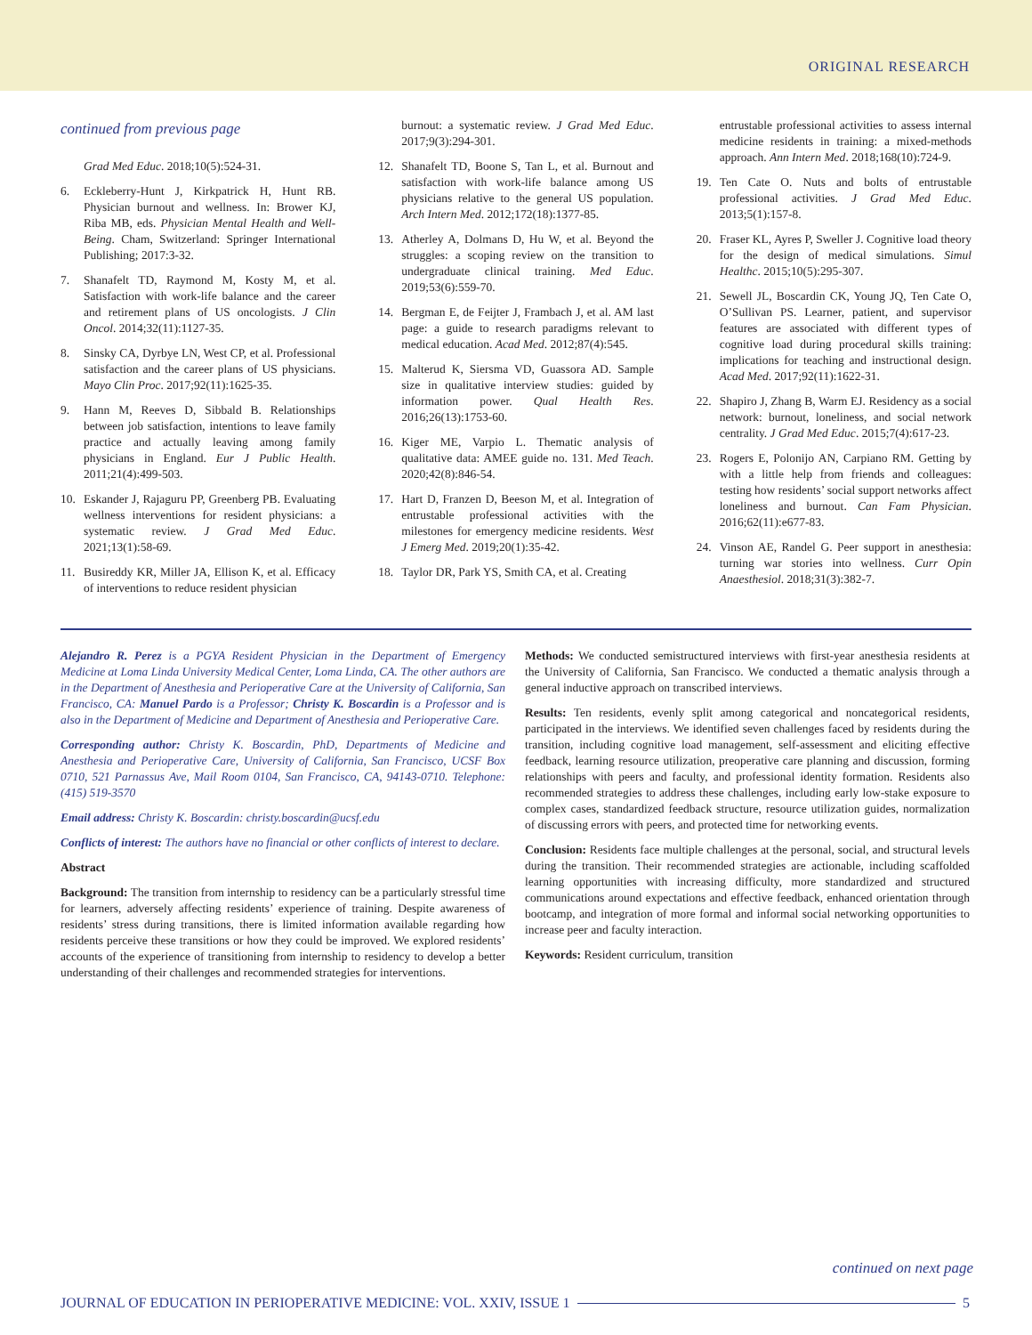ORIGINAL RESEARCH
continued from previous page
Grad Med Educ. 2018;10(5):524-31.
6. Eckleberry-Hunt J, Kirkpatrick H, Hunt RB. Physician burnout and wellness. In: Brower KJ, Riba MB, eds. Physician Mental Health and Well-Being. Cham, Switzerland: Springer International Publishing; 2017:3-32.
7. Shanafelt TD, Raymond M, Kosty M, et al. Satisfaction with work-life balance and the career and retirement plans of US oncologists. J Clin Oncol. 2014;32(11):1127-35.
8. Sinsky CA, Dyrbye LN, West CP, et al. Professional satisfaction and the career plans of US physicians. Mayo Clin Proc. 2017;92(11):1625-35.
9. Hann M, Reeves D, Sibbald B. Relationships between job satisfaction, intentions to leave family practice and actually leaving among family physicians in England. Eur J Public Health. 2011;21(4):499-503.
10. Eskander J, Rajaguru PP, Greenberg PB. Evaluating wellness interventions for resident physicians: a systematic review. J Grad Med Educ. 2021;13(1):58-69.
11. Busireddy KR, Miller JA, Ellison K, et al. Efficacy of interventions to reduce resident physician
burnout: a systematic review. J Grad Med Educ. 2017;9(3):294-301.
12. Shanafelt TD, Boone S, Tan L, et al. Burnout and satisfaction with work-life balance among US physicians relative to the general US population. Arch Intern Med. 2012;172(18):1377-85.
13. Atherley A, Dolmans D, Hu W, et al. Beyond the struggles: a scoping review on the transition to undergraduate clinical training. Med Educ. 2019;53(6):559-70.
14. Bergman E, de Feijter J, Frambach J, et al. AM last page: a guide to research paradigms relevant to medical education. Acad Med. 2012;87(4):545.
15. Malterud K, Siersma VD, Guassora AD. Sample size in qualitative interview studies: guided by information power. Qual Health Res. 2016;26(13):1753-60.
16. Kiger ME, Varpio L. Thematic analysis of qualitative data: AMEE guide no. 131. Med Teach. 2020;42(8):846-54.
17. Hart D, Franzen D, Beeson M, et al. Integration of entrustable professional activities with the milestones for emergency medicine residents. West J Emerg Med. 2019;20(1):35-42.
18. Taylor DR, Park YS, Smith CA, et al. Creating
entrustable professional activities to assess internal medicine residents in training: a mixed-methods approach. Ann Intern Med. 2018;168(10):724-9.
19. Ten Cate O. Nuts and bolts of entrustable professional activities. J Grad Med Educ. 2013;5(1):157-8.
20. Fraser KL, Ayres P, Sweller J. Cognitive load theory for the design of medical simulations. Simul Healthc. 2015;10(5):295-307.
21. Sewell JL, Boscardin CK, Young JQ, Ten Cate O, O’Sullivan PS. Learner, patient, and supervisor features are associated with different types of cognitive load during procedural skills training: implications for teaching and instructional design. Acad Med. 2017;92(11):1622-31.
22. Shapiro J, Zhang B, Warm EJ. Residency as a social network: burnout, loneliness, and social network centrality. J Grad Med Educ. 2015;7(4):617-23.
23. Rogers E, Polonijo AN, Carpiano RM. Getting by with a little help from friends and colleagues: testing how residents’ social support networks affect loneliness and burnout. Can Fam Physician. 2016;62(11):e677-83.
24. Vinson AE, Randel G. Peer support in anesthesia: turning war stories into wellness. Curr Opin Anaesthesiol. 2018;31(3):382-7.
Alejandro R. Perez is a PGYA Resident Physician in the Department of Emergency Medicine at Loma Linda University Medical Center, Loma Linda, CA. The other authors are in the Department of Anesthesia and Perioperative Care at the University of California, San Francisco, CA: Manuel Pardo is a Professor; Christy K. Boscardin is a Professor and is also in the Department of Medicine and Department of Anesthesia and Perioperative Care.
Corresponding author: Christy K. Boscardin, PhD, Departments of Medicine and Anesthesia and Perioperative Care, University of California, San Francisco, UCSF Box 0710, 521 Parnassus Ave, Mail Room 0104, San Francisco, CA, 94143-0710. Telephone: (415) 519-3570
Email address: Christy K. Boscardin: christy.boscardin@ucsf.edu
Conflicts of interest: The authors have no financial or other conflicts of interest to declare.
Abstract
Background: The transition from internship to residency can be a particularly stressful time for learners, adversely affecting residents’ experience of training. Despite awareness of residents’ stress during transitions, there is limited information available regarding how residents perceive these transitions or how they could be improved. We explored residents’ accounts of the experience of transitioning from internship to residency to develop a better understanding of their challenges and recommended strategies for interventions.
Methods: We conducted semistructured interviews with first-year anesthesia residents at the University of California, San Francisco. We conducted a thematic analysis through a general inductive approach on transcribed interviews.
Results: Ten residents, evenly split among categorical and noncategorical residents, participated in the interviews. We identified seven challenges faced by residents during the transition, including cognitive load management, self-assessment and eliciting effective feedback, learning resource utilization, preoperative care planning and discussion, forming relationships with peers and faculty, and professional identity formation. Residents also recommended strategies to address these challenges, including early low-stake exposure to complex cases, standardized feedback structure, resource utilization guides, normalization of discussing errors with peers, and protected time for networking events.
Conclusion: Residents face multiple challenges at the personal, social, and structural levels during the transition. Their recommended strategies are actionable, including scaffolded learning opportunities with increasing difficulty, more standardized and structured communications around expectations and effective feedback, enhanced orientation through bootcamp, and integration of more formal and informal social networking opportunities to increase peer and faculty interaction.
Keywords: Resident curriculum, transition
continued on next page
JOURNAL OF EDUCATION IN PERIOPERATIVE MEDICINE: VOL. XXIV, ISSUE 1 5